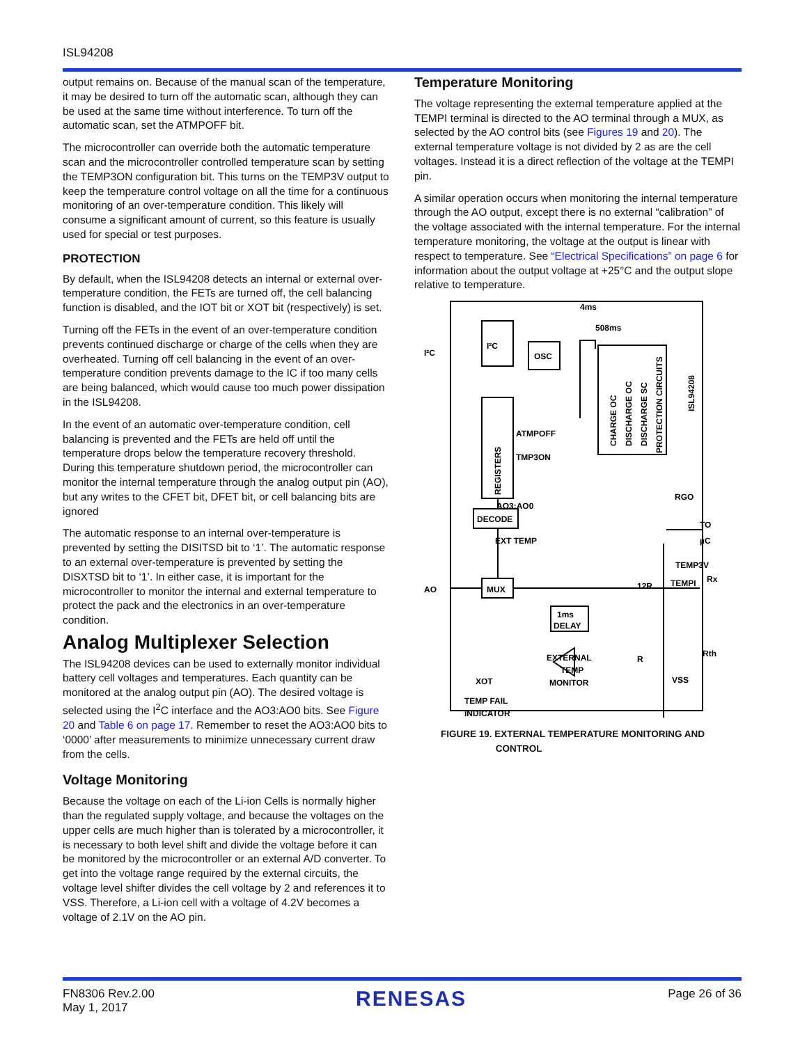ISL94208
output remains on. Because of the manual scan of the temperature, it may be desired to turn off the automatic scan, although they can be used at the same time without interference. To turn off the automatic scan, set the ATMPOFF bit.
The microcontroller can override both the automatic temperature scan and the microcontroller controlled temperature scan by setting the TEMP3ON configuration bit. This turns on the TEMP3V output to keep the temperature control voltage on all the time for a continuous monitoring of an over-temperature condition. This likely will consume a significant amount of current, so this feature is usually used for special or test purposes.
PROTECTION
By default, when the ISL94208 detects an internal or external over-temperature condition, the FETs are turned off, the cell balancing function is disabled, and the IOT bit or XOT bit (respectively) is set.
Turning off the FETs in the event of an over-temperature condition prevents continued discharge or charge of the cells when they are overheated. Turning off cell balancing in the event of an over-temperature condition prevents damage to the IC if too many cells are being balanced, which would cause too much power dissipation in the ISL94208.
In the event of an automatic over-temperature condition, cell balancing is prevented and the FETs are held off until the temperature drops below the temperature recovery threshold. During this temperature shutdown period, the microcontroller can monitor the internal temperature through the analog output pin (AO), but any writes to the CFET bit, DFET bit, or cell balancing bits are ignored
The automatic response to an internal over-temperature is prevented by setting the DISITSD bit to ‘1’. The automatic response to an external over-temperature is prevented by setting the DISXTSD bit to ‘1’. In either case, it is important for the microcontroller to monitor the internal and external temperature to protect the pack and the electronics in an over-temperature condition.
Analog Multiplexer Selection
The ISL94208 devices can be used to externally monitor individual battery cell voltages and temperatures. Each quantity can be monitored at the analog output pin (AO). The desired voltage is selected using the I<sup>2</sup>C interface and the AO3:AO0 bits. See Figure 20 and Table 6 on page 17. Remember to reset the AO3:AO0 bits to ‘0000’ after measurements to minimize unnecessary current draw from the cells.
Voltage Monitoring
Because the voltage on each of the Li-ion Cells is normally higher than the regulated supply voltage, and because the voltages on the upper cells are much higher than is tolerated by a microcontroller, it is necessary to both level shift and divide the voltage before it can be monitored by the microcontroller or an external A/D converter. To get into the voltage range required by the external circuits, the voltage level shifter divides the cell voltage by 2 and references it to VSS. Therefore, a Li-ion cell with a voltage of 4.2V becomes a voltage of 2.1V on the AO pin.
Temperature Monitoring
The voltage representing the external temperature applied at the TEMPI terminal is directed to the AO terminal through a MUX, as selected by the AO control bits (see Figures 19 and 20). The external temperature voltage is not divided by 2 as are the cell voltages. Instead it is a direct reflection of the voltage at the TEMPI pin.
A similar operation occurs when monitoring the internal temperature through the AO output, except there is no external “calibration” of the voltage associated with the internal temperature. For the internal temperature monitoring, the voltage at the output is linear with respect to temperature. See “Electrical Specifications” on page 6 for information about the output voltage at +25°C and the output slope relative to temperature.
4ms
508ms
I²C
I²C
OSC
REGISTERS
CHARGE OC
DISCHARGE OC
DISCHARGE SC
PROTECTION CIRCUITS
ISL94208
ATMPOFF
TMP3ON
AO3:AO0
DECODE
EXT TEMP
RGO
TO
µC
TEMP3V
12R
Rx
AO
MUX
TEMPI
1ms
DELAY
R
Rth
EXTERNAL
TEMP
MONITOR
XOT
VSS
TEMP FAIL
INDICATOR
FIGURE 19. EXTERNAL TEMPERATURE MONITORING AND
CONTROL
FN8306 Rev.2.00
May 1, 2017
RENESAS
Page 26 of 36